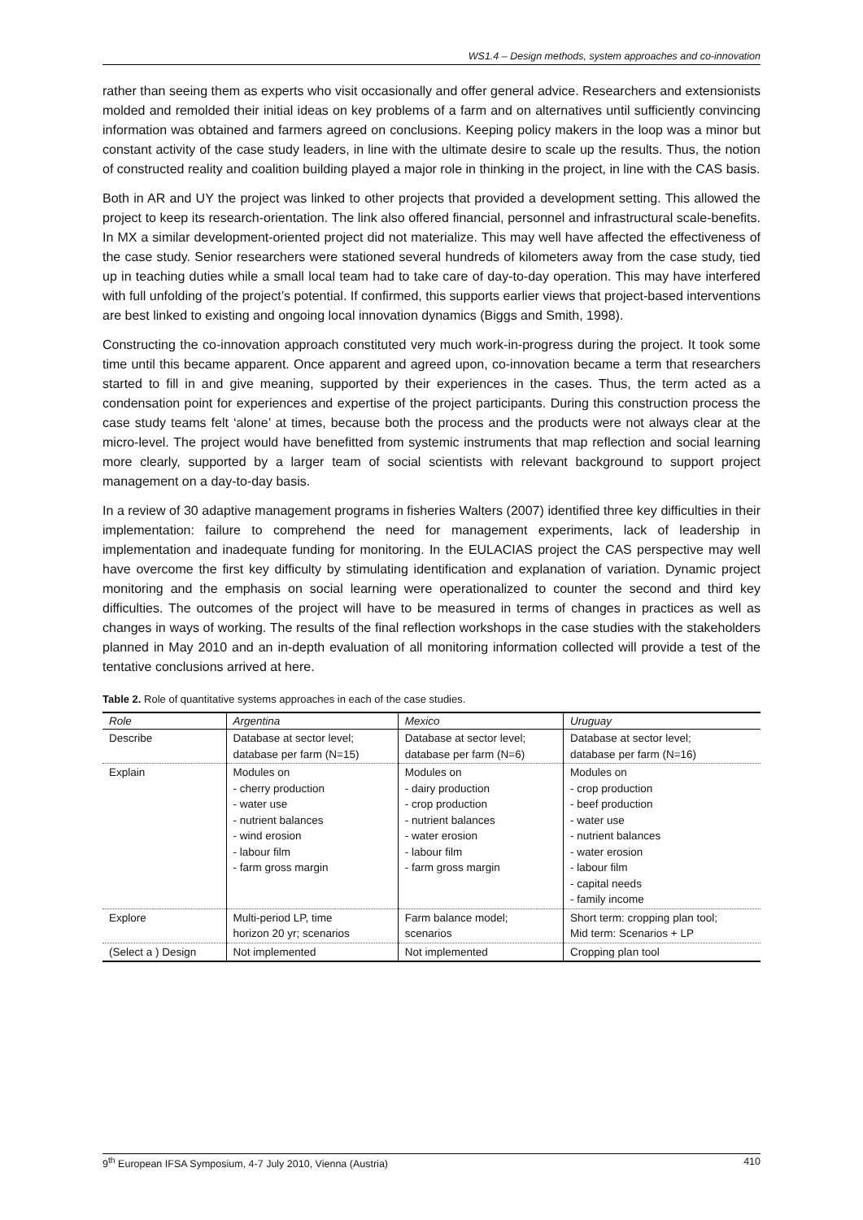WS1.4 – Design methods, system approaches and co-innovation
rather than seeing them as experts who visit occasionally and offer general advice. Researchers and extensionists molded and remolded their initial ideas on key problems of a farm and on alternatives until sufficiently convincing information was obtained and farmers agreed on conclusions. Keeping policy makers in the loop was a minor but constant activity of the case study leaders, in line with the ultimate desire to scale up the results. Thus, the notion of constructed reality and coalition building played a major role in thinking in the project, in line with the CAS basis.
Both in AR and UY the project was linked to other projects that provided a development setting. This allowed the project to keep its research-orientation. The link also offered financial, personnel and infrastructural scale-benefits. In MX a similar development-oriented project did not materialize. This may well have affected the effectiveness of the case study. Senior researchers were stationed several hundreds of kilometers away from the case study, tied up in teaching duties while a small local team had to take care of day-to-day operation. This may have interfered with full unfolding of the project’s potential. If confirmed, this supports earlier views that project-based interventions are best linked to existing and ongoing local innovation dynamics (Biggs and Smith, 1998).
Constructing the co-innovation approach constituted very much work-in-progress during the project. It took some time until this became apparent. Once apparent and agreed upon, co-innovation became a term that researchers started to fill in and give meaning, supported by their experiences in the cases. Thus, the term acted as a condensation point for experiences and expertise of the project participants. During this construction process the case study teams felt ‘alone’ at times, because both the process and the products were not always clear at the micro-level. The project would have benefitted from systemic instruments that map reflection and social learning more clearly, supported by a larger team of social scientists with relevant background to support project management on a day-to-day basis.
In a review of 30 adaptive management programs in fisheries Walters (2007) identified three key difficulties in their implementation: failure to comprehend the need for management experiments, lack of leadership in implementation and inadequate funding for monitoring. In the EULACIAS project the CAS perspective may well have overcome the first key difficulty by stimulating identification and explanation of variation. Dynamic project monitoring and the emphasis on social learning were operationalized to counter the second and third key difficulties. The outcomes of the project will have to be measured in terms of changes in practices as well as changes in ways of working. The results of the final reflection workshops in the case studies with the stakeholders planned in May 2010 and an in-depth evaluation of all monitoring information collected will provide a test of the tentative conclusions arrived at here.
Table 2. Role of quantitative systems approaches in each of the case studies.
| Role | Argentina | Mexico | Uruguay |
| --- | --- | --- | --- |
| Describe | Database at sector level; database per farm (N=15) | Database at sector level; database per farm (N=6) | Database at sector level; database per farm (N=16) |
| Explain | Modules on - cherry production - water use - nutrient balances - wind erosion - labour film - farm gross margin | Modules on - dairy production - crop production - nutrient balances - water erosion - labour film - farm gross margin | Modules on - crop production - beef production - water use - nutrient balances - water erosion - labour film - capital needs - family income |
| Explore | Multi-period LP, time horizon 20 yr; scenarios | Farm balance model; scenarios | Short term: cropping plan tool; Mid term: Scenarios + LP |
| (Select a ) Design | Not implemented | Not implemented | Cropping plan tool |
9<sup>th</sup> European IFSA Symposium, 4-7 July 2010, Vienna (Austria) 410